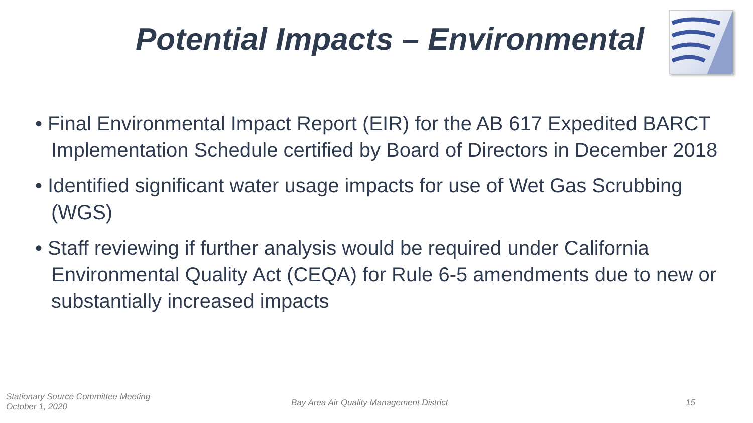Potential Impacts – Environmental
• Final Environmental Impact Report (EIR) for the AB 617 Expedited BARCT Implementation Schedule certified by Board of Directors in December 2018
• Identified significant water usage impacts for use of Wet Gas Scrubbing (WGS)
• Staff reviewing if further analysis would be required under California Environmental Quality Act (CEQA) for Rule 6-5 amendments due to new or substantially increased impacts
Stationary Source Committee Meeting
October 1, 2020
Bay Area Air Quality Management District
15